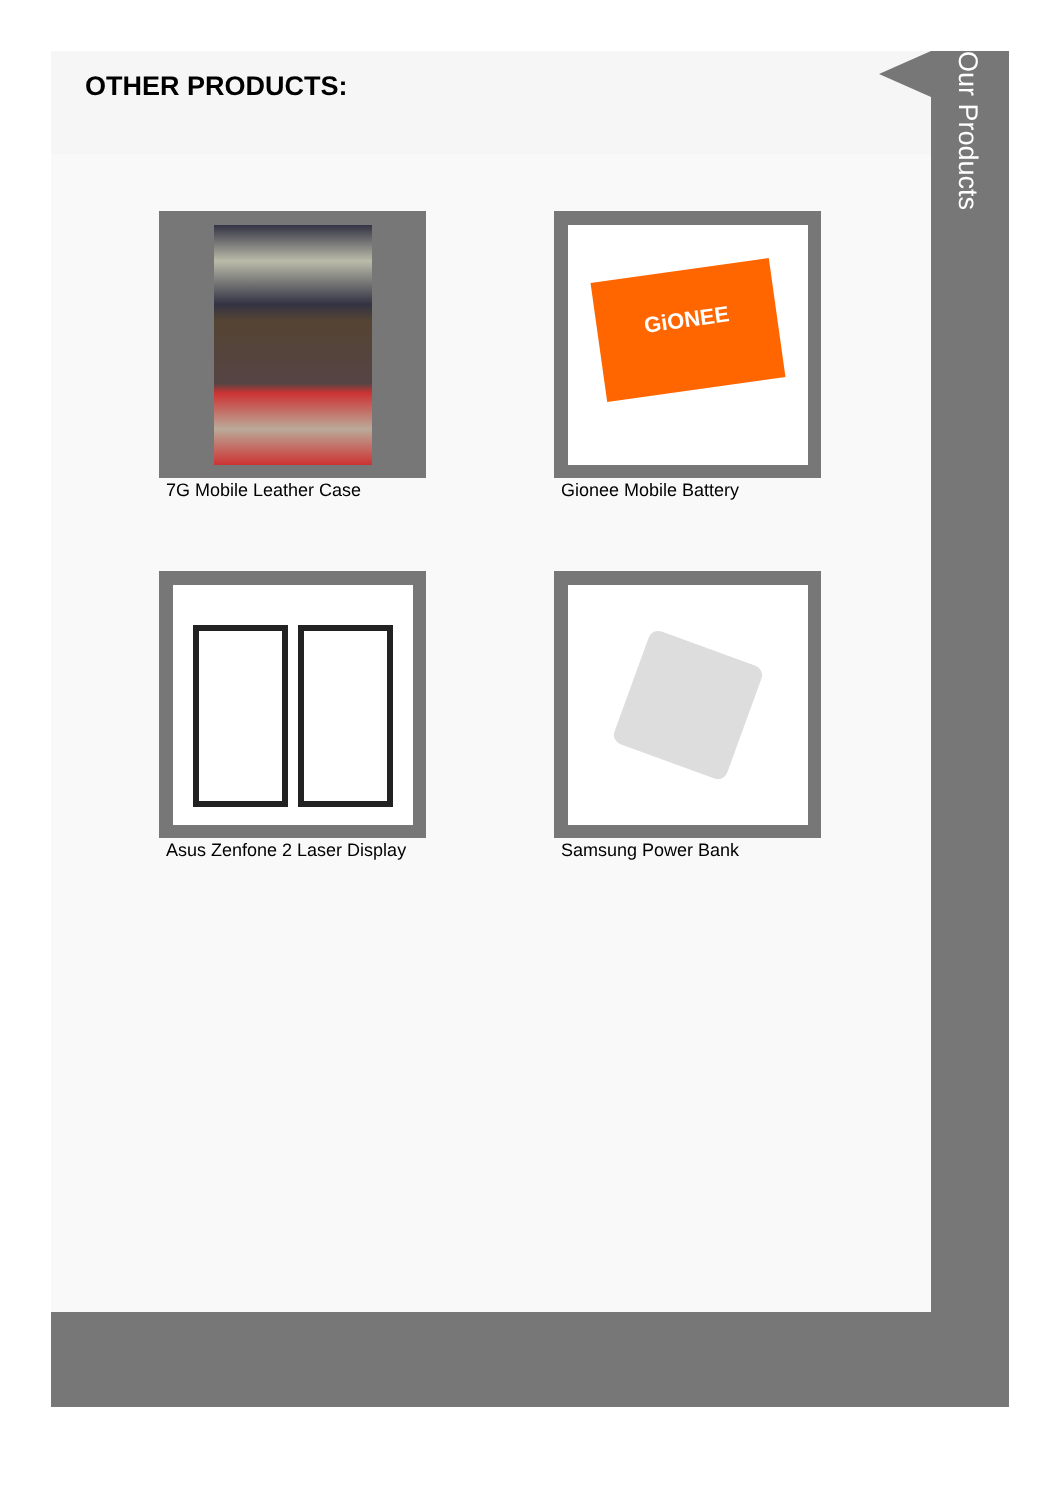OTHER PRODUCTS:
7G Mobile Leather Case
GiONEE
Gionee Mobile Battery
Asus Zenfone 2 Laser Display
Samsung Power Bank
Our Products